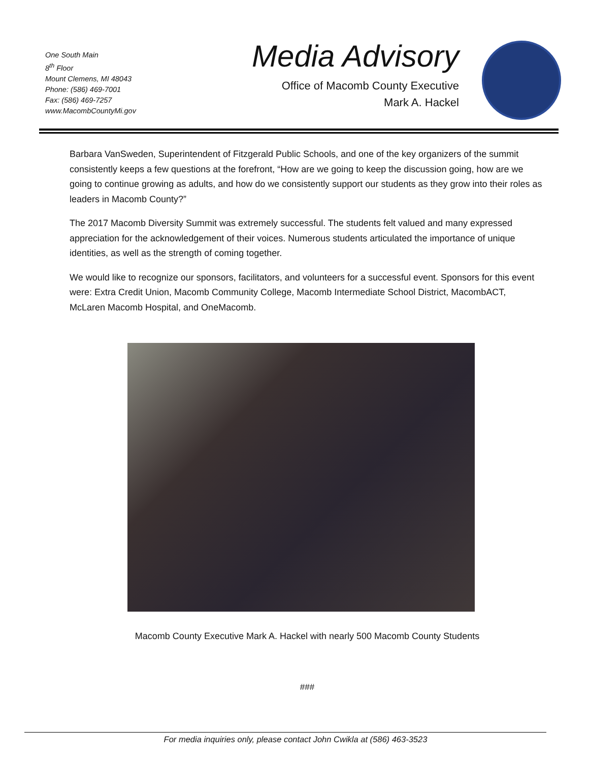One South Main
8<sup>th</sup> Floor
Mount Clemens, MI 48043
Phone: (586) 469-7001
Fax: (586) 469-7257
www.MacombCountyMi.gov
Media Advisory
Office of Macomb County Executive
Mark A. Hackel
Barbara VanSweden, Superintendent of Fitzgerald Public Schools, and one of the key organizers of the summit consistently keeps a few questions at the forefront, “How are we going to keep the discussion going, how are we going to continue growing as adults, and how do we consistently support our students as they grow into their roles as leaders in Macomb County?”
The 2017 Macomb Diversity Summit was extremely successful. The students felt valued and many expressed appreciation for the acknowledgement of their voices. Numerous students articulated the importance of unique identities, as well as the strength of coming together.
We would like to recognize our sponsors, facilitators, and volunteers for a successful event. Sponsors for this event were: Extra Credit Union, Macomb Community College, Macomb Intermediate School District, MacombACT, McLaren Macomb Hospital, and OneMacomb.
Macomb County Executive Mark A. Hackel with nearly 500 Macomb County Students
###
For media inquiries only, please contact John Cwikla at (586) 463-3523